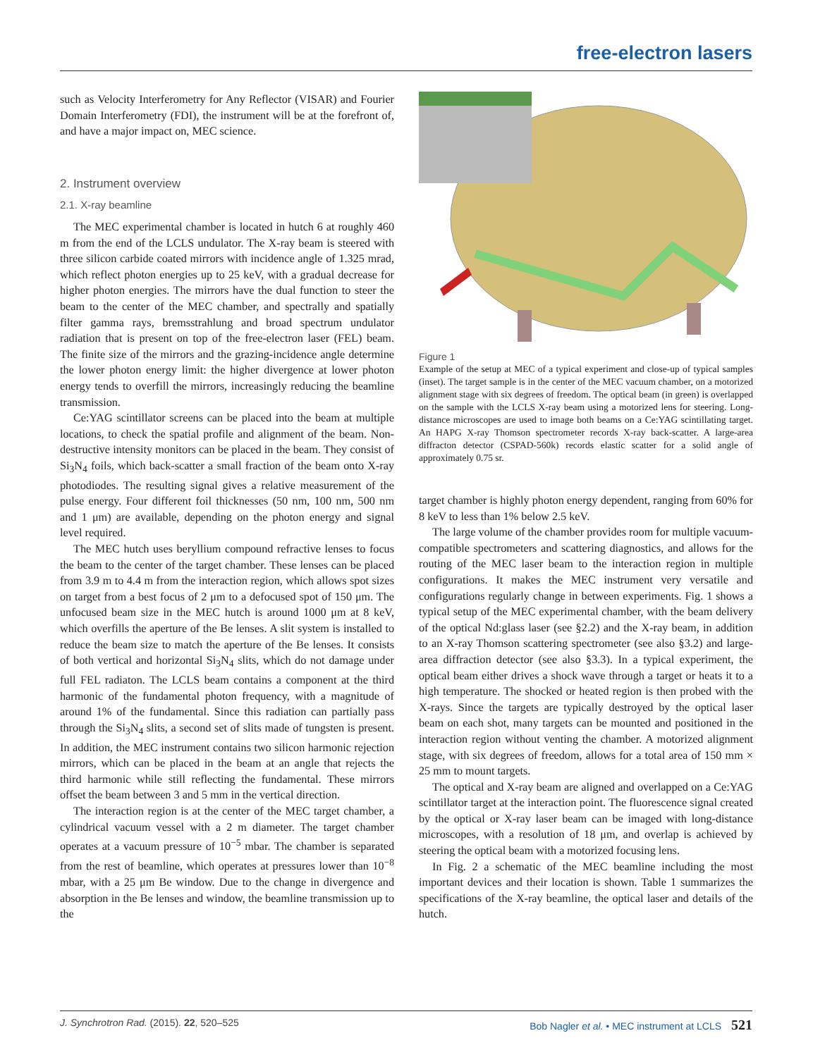free-electron lasers
such as Velocity Interferometry for Any Reflector (VISAR) and Fourier Domain Interferometry (FDI), the instrument will be at the forefront of, and have a major impact on, MEC science.
2. Instrument overview
2.1. X-ray beamline
The MEC experimental chamber is located in hutch 6 at roughly 460 m from the end of the LCLS undulator. The X-ray beam is steered with three silicon carbide coated mirrors with incidence angle of 1.325 mrad, which reflect photon energies up to 25 keV, with a gradual decrease for higher photon energies. The mirrors have the dual function to steer the beam to the center of the MEC chamber, and spectrally and spatially filter gamma rays, bremsstrahlung and broad spectrum undulator radiation that is present on top of the free-electron laser (FEL) beam. The finite size of the mirrors and the grazing-incidence angle determine the lower photon energy limit: the higher divergence at lower photon energy tends to overfill the mirrors, increasingly reducing the beamline transmission.
Ce:YAG scintillator screens can be placed into the beam at multiple locations, to check the spatial profile and alignment of the beam. Non-destructive intensity monitors can be placed in the beam. They consist of Si<sub>3</sub>N<sub>4</sub> foils, which back-scatter a small fraction of the beam onto X-ray photodiodes. The resulting signal gives a relative measurement of the pulse energy. Four different foil thicknesses (50 nm, 100 nm, 500 nm and 1 μm) are available, depending on the photon energy and signal level required.
The MEC hutch uses beryllium compound refractive lenses to focus the beam to the center of the target chamber. These lenses can be placed from 3.9 m to 4.4 m from the interaction region, which allows spot sizes on target from a best focus of 2 μm to a defocused spot of 150 μm. The unfocused beam size in the MEC hutch is around 1000 μm at 8 keV, which overfills the aperture of the Be lenses. A slit system is installed to reduce the beam size to match the aperture of the Be lenses. It consists of both vertical and horizontal Si<sub>3</sub>N<sub>4</sub> slits, which do not damage under full FEL radiaton. The LCLS beam contains a component at the third harmonic of the fundamental photon frequency, with a magnitude of around 1% of the fundamental. Since this radiation can partially pass through the Si<sub>3</sub>N<sub>4</sub> slits, a second set of slits made of tungsten is present. In addition, the MEC instrument contains two silicon harmonic rejection mirrors, which can be placed in the beam at an angle that rejects the third harmonic while still reflecting the fundamental. These mirrors offset the beam between 3 and 5 mm in the vertical direction.
The interaction region is at the center of the MEC target chamber, a cylindrical vacuum vessel with a 2 m diameter. The target chamber operates at a vacuum pressure of 10<sup>−5</sup> mbar. The chamber is separated from the rest of beamline, which operates at pressures lower than 10<sup>−8</sup> mbar, with a 25 μm Be window. Due to the change in divergence and absorption in the Be lenses and window, the beamline transmission up to the
Figure 1
Example of the setup at MEC of a typical experiment and close-up of typical samples (inset). The target sample is in the center of the MEC vacuum chamber, on a motorized alignment stage with six degrees of freedom. The optical beam (in green) is overlapped on the sample with the LCLS X-ray beam using a motorized lens for steering. Long-distance microscopes are used to image both beams on a Ce:YAG scintillating target. An HAPG X-ray Thomson spectrometer records X-ray back-scatter. A large-area diffracton detector (CSPAD-560k) records elastic scatter for a solid angle of approximately 0.75 sr.
target chamber is highly photon energy dependent, ranging from 60% for 8 keV to less than 1% below 2.5 keV.
The large volume of the chamber provides room for multiple vacuum-compatible spectrometers and scattering diagnostics, and allows for the routing of the MEC laser beam to the interaction region in multiple configurations. It makes the MEC instrument very versatile and configurations regularly change in between experiments. Fig. 1 shows a typical setup of the MEC experimental chamber, with the beam delivery of the optical Nd:glass laser (see §2.2) and the X-ray beam, in addition to an X-ray Thomson scattering spectrometer (see also §3.2) and large-area diffraction detector (see also §3.3). In a typical experiment, the optical beam either drives a shock wave through a target or heats it to a high temperature. The shocked or heated region is then probed with the X-rays. Since the targets are typically destroyed by the optical laser beam on each shot, many targets can be mounted and positioned in the interaction region without venting the chamber. A motorized alignment stage, with six degrees of freedom, allows for a total area of 150 mm × 25 mm to mount targets.
The optical and X-ray beam are aligned and overlapped on a Ce:YAG scintillator target at the interaction point. The fluorescence signal created by the optical or X-ray laser beam can be imaged with long-distance microscopes, with a resolution of 18 μm, and overlap is achieved by steering the optical beam with a motorized focusing lens.
In Fig. 2 a schematic of the MEC beamline including the most important devices and their location is shown. Table 1 summarizes the specifications of the X-ray beamline, the optical laser and details of the hutch.
J. Synchrotron Rad. (2015). 22, 520–525 Bob Nagler et al. • MEC instrument at LCLS 521